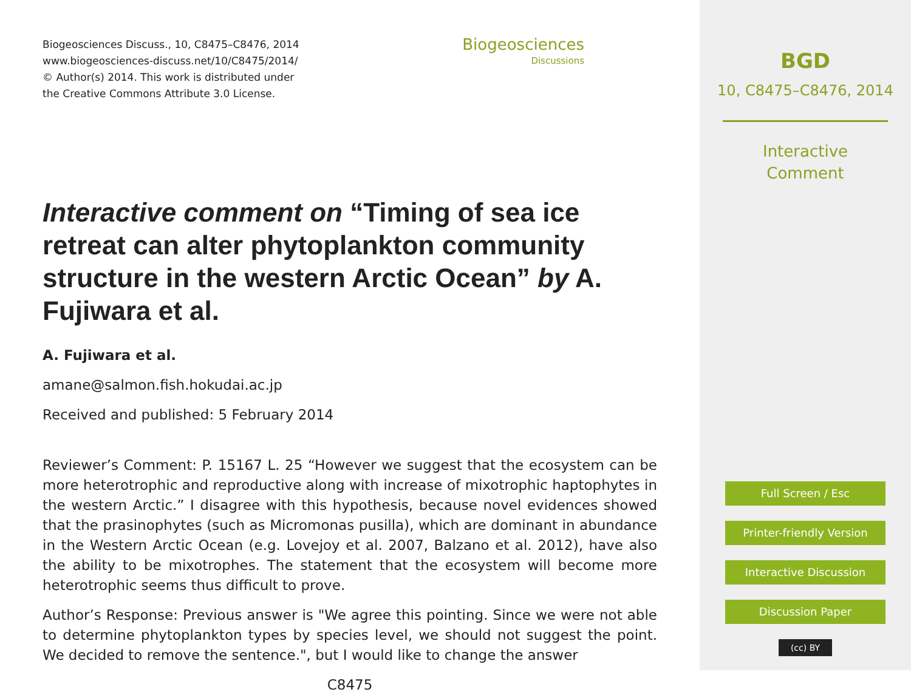Biogeosciences Discuss., 10, C8475–C8476, 2014
www.biogeosciences-discuss.net/10/C8475/2014/
© Author(s) 2014. This work is distributed under
the Creative Commons Attribute 3.0 License.
Biogeosciences
Discussions
Interactive comment on “Timing of sea ice retreat can alter phytoplankton community structure in the western Arctic Ocean” by A. Fujiwara et al.
A. Fujiwara et al.
amane@salmon.fish.hokudai.ac.jp
Received and published: 5 February 2014
Reviewer’s Comment: P. 15167 L. 25 “However we suggest that the ecosystem can be more heterotrophic and reproductive along with increase of mixotrophic haptophytes in the western Arctic.” I disagree with this hypothesis, because novel evidences showed that the prasinophytes (such as Micromonas pusilla), which are dominant in abundance in the Western Arctic Ocean (e.g. Lovejoy et al. 2007, Balzano et al. 2012), have also the ability to be mixotrophes. The statement that the ecosystem will become more heterotrophic seems thus difficult to prove.
Author’s Response: Previous answer is "We agree this pointing. Since we were not able to determine phytoplankton types by species level, we should not suggest the point. We decided to remove the sentence.", but I would like to change the answer
C8475
BGD
10, C8475–C8476, 2014
Interactive
Comment
Full Screen / Esc
Printer-friendly Version
Interactive Discussion
Discussion Paper
(cc) BY